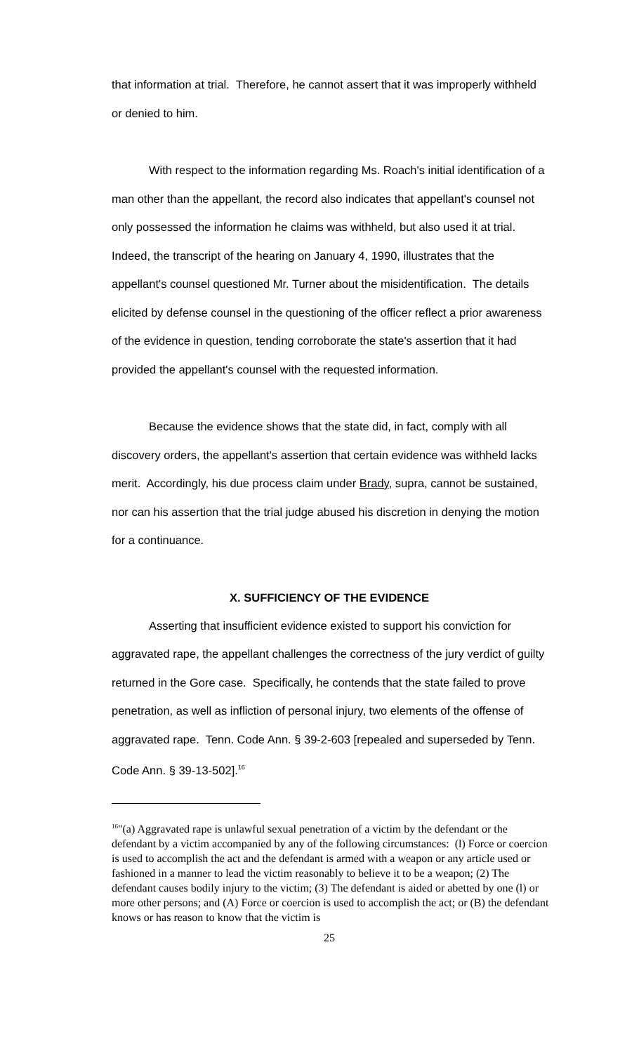that information at trial. Therefore, he cannot assert that it was improperly withheld or denied to him.
With respect to the information regarding Ms. Roach's initial identification of a man other than the appellant, the record also indicates that appellant's counsel not only possessed the information he claims was withheld, but also used it at trial. Indeed, the transcript of the hearing on January 4, 1990, illustrates that the appellant's counsel questioned Mr. Turner about the misidentification. The details elicited by defense counsel in the questioning of the officer reflect a prior awareness of the evidence in question, tending corroborate the state's assertion that it had provided the appellant's counsel with the requested information.
Because the evidence shows that the state did, in fact, comply with all discovery orders, the appellant's assertion that certain evidence was withheld lacks merit. Accordingly, his due process claim under Brady, supra, cannot be sustained, nor can his assertion that the trial judge abused his discretion in denying the motion for a continuance.
X. SUFFICIENCY OF THE EVIDENCE
Asserting that insufficient evidence existed to support his conviction for aggravated rape, the appellant challenges the correctness of the jury verdict of guilty returned in the Gore case. Specifically, he contends that the state failed to prove penetration, as well as infliction of personal injury, two elements of the offense of aggravated rape. Tenn. Code Ann. § 39-2-603 [repealed and superseded by Tenn. Code Ann. § 39-13-502].<sup>16</sup>
<sup>16</sup> "(a) Aggravated rape is unlawful sexual penetration of a victim by the defendant or the defendant by a victim accompanied by any of the following circumstances: (l) Force or coercion is used to accomplish the act and the defendant is armed with a weapon or any article used or fashioned in a manner to lead the victim reasonably to believe it to be a weapon; (2) The defendant causes bodily injury to the victim; (3) The defendant is aided or abetted by one (l) or more other persons; and (A) Force or coercion is used to accomplish the act; or (B) the defendant knows or has reason to know that the victim is
25